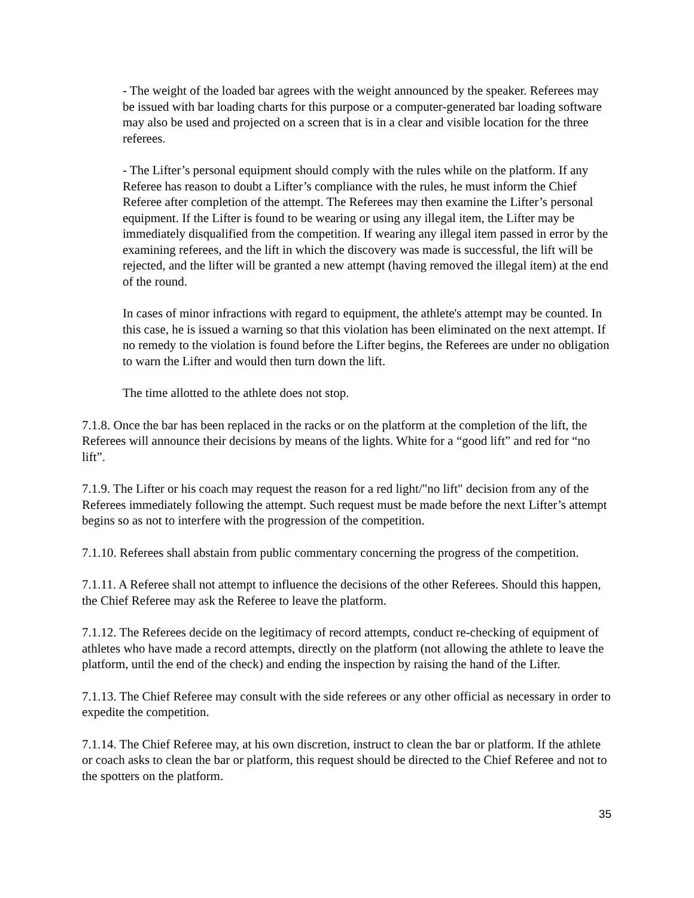- The weight of the loaded bar agrees with the weight announced by the speaker. Referees may be issued with bar loading charts for this purpose or a computer-generated bar loading software may also be used and projected on a screen that is in a clear and visible location for the three referees.
- The Lifter’s personal equipment should comply with the rules while on the platform. If any Referee has reason to doubt a Lifter’s compliance with the rules, he must inform the Chief Referee after completion of the attempt. The Referees may then examine the Lifter’s personal equipment. If the Lifter is found to be wearing or using any illegal item, the Lifter may be immediately disqualified from the competition. If wearing any illegal item passed in error by the examining referees, and the lift in which the discovery was made is successful, the lift will be rejected, and the lifter will be granted a new attempt (having removed the illegal item) at the end of the round.
In cases of minor infractions with regard to equipment, the athlete's attempt may be counted. In this case, he is issued a warning so that this violation has been eliminated on the next attempt. If no remedy to the violation is found before the Lifter begins, the Referees are under no obligation to warn the Lifter and would then turn down the lift.
The time allotted to the athlete does not stop.
7.1.8. Once the bar has been replaced in the racks or on the platform at the completion of the lift, the Referees will announce their decisions by means of the lights. White for a “good lift” and red for “no lift”.
7.1.9. The Lifter or his coach may request the reason for a red light/"no lift" decision from any of the Referees immediately following the attempt. Such request must be made before the next Lifter’s attempt begins so as not to interfere with the progression of the competition.
7.1.10. Referees shall abstain from public commentary concerning the progress of the competition.
7.1.11. A Referee shall not attempt to influence the decisions of the other Referees. Should this happen, the Chief Referee may ask the Referee to leave the platform.
7.1.12. The Referees decide on the legitimacy of record attempts, conduct re-checking of equipment of athletes who have made a record attempts, directly on the platform (not allowing the athlete to leave the platform, until the end of the check) and ending the inspection by raising the hand of the Lifter.
7.1.13. The Chief Referee may consult with the side referees or any other official as necessary in order to expedite the competition.
7.1.14. The Chief Referee may, at his own discretion, instruct to clean the bar or platform. If the athlete or coach asks to clean the bar or platform, this request should be directed to the Chief Referee and not to the spotters on the platform.
35